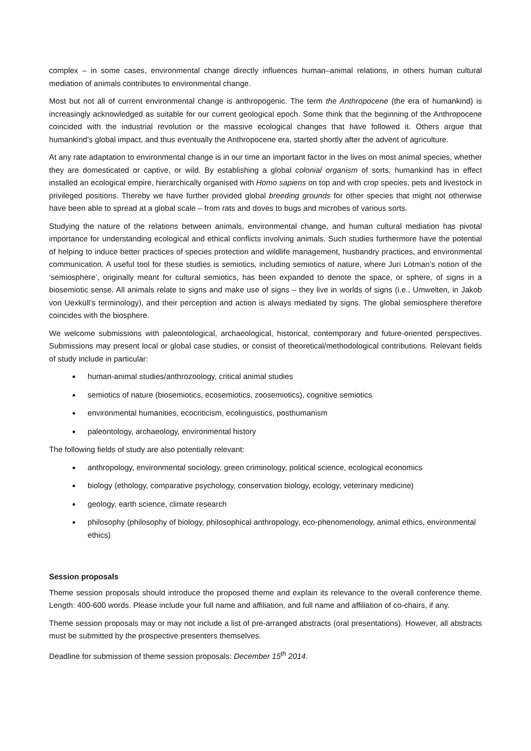complex – in some cases, environmental change directly influences human–animal relations, in others human cultural mediation of animals contributes to environmental change.
Most but not all of current environmental change is anthropogenic. The term the Anthropocene (the era of humankind) is increasingly acknowledged as suitable for our current geological epoch. Some think that the beginning of the Anthropocene coincided with the industrial revolution or the massive ecological changes that have followed it. Others argue that humankind’s global impact, and thus eventually the Anthropocene era, started shortly after the advent of agriculture.
At any rate adaptation to environmental change is in our time an important factor in the lives on most animal species, whether they are domesticated or captive, or wild. By establishing a global colonial organism of sorts, humankind has in effect installed an ecological empire, hierarchically organised with Homo sapiens on top and with crop species, pets and livestock in privileged positions. Thereby we have further provided global breeding grounds for other species that might not otherwise have been able to spread at a global scale – from rats and doves to bugs and microbes of various sorts.
Studying the nature of the relations between animals, environmental change, and human cultural mediation has pivotal importance for understanding ecological and ethical conflicts involving animals. Such studies furthermore have the potential of helping to induce better practices of species protection and wildlife management, husbandry practices, and environmental communication. A useful tool for these studies is semiotics, including semiotics of nature, where Juri Lotman’s notion of the ‘semiosphere’, originally meant for cultural semiotics, has been expanded to denote the space, or sphere, of signs in a biosemiotic sense. All animals relate to signs and make use of signs – they live in worlds of signs (i.e., Umwelten, in Jakob von Uexküll’s terminology), and their perception and action is always mediated by signs. The global semiosphere therefore coincides with the biosphere.
We welcome submissions with paleontological, archaeological, historical, contemporary and future-oriented perspectives. Submissions may present local or global case studies, or consist of theoretical/methodological contributions. Relevant fields of study include in particular:
human-animal studies/anthrozoology, critical animal studies
semiotics of nature (biosemiotics, ecosemiotics, zoosemiotics), cognitive semiotics
environmental humanities, ecocriticism, ecolinguistics, posthumanism
paleontology, archaeology, environmental history
The following fields of study are also potentially relevant:
anthropology, environmental sociology, green criminology, political science, ecological economics
biology (ethology, comparative psychology, conservation biology, ecology, veterinary medicine)
geology, earth science, climate research
philosophy (philosophy of biology, philosophical anthropology, eco-phenomenology, animal ethics, environmental ethics)
Session proposals
Theme session proposals should introduce the proposed theme and explain its relevance to the overall conference theme. Length: 400-600 words. Please include your full name and affiliation, and full name and affiliation of co-chairs, if any.
Theme session proposals may or may not include a list of pre-arranged abstracts (oral presentations). However, all abstracts must be submitted by the prospective presenters themselves.
Deadline for submission of theme session proposals: December 15<sup>th</sup> 2014.